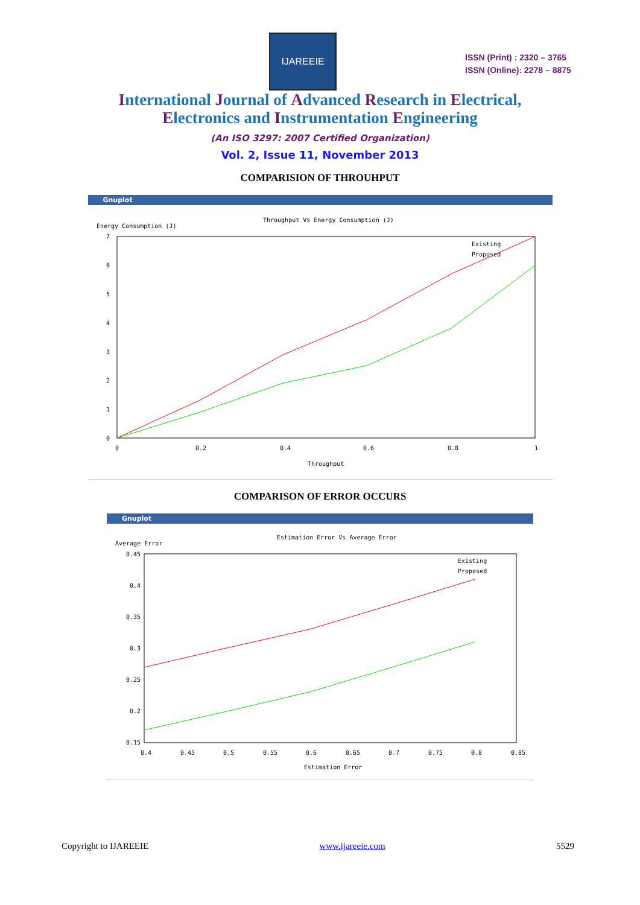IJAREEIE
ISSN (Print) : 2320 – 3765
ISSN (Online): 2278 – 8875
International Journal of Advanced Research in Electrical,
Electronics and Instrumentation Engineering
(An ISO 3297: 2007 Certified Organization)
Vol. 2, Issue 11, November 2013
COMPARISION OF THROUHPUT
Gnuplot
Throughput Vs Energy Consumption (J)
Energy Consumption (J)
7
6
5
4
3
2
1
0
0
0.2
0.4
0.6
0.8
1
Throughput
Existing
Proposed
COMPARISON OF ERROR OCCURS
Gnuplot
Estimation Error Vs Average Error
Average Error
0.45
0.4
0.35
0.3
0.25
0.2
0.15
0.4
0.45
0.5
0.55
0.6
0.65
0.7
0.75
0.8
0.85
Estimation Error
Existing
Proposed
Copyright to IJAREEIE www.ijareeie.com 5529